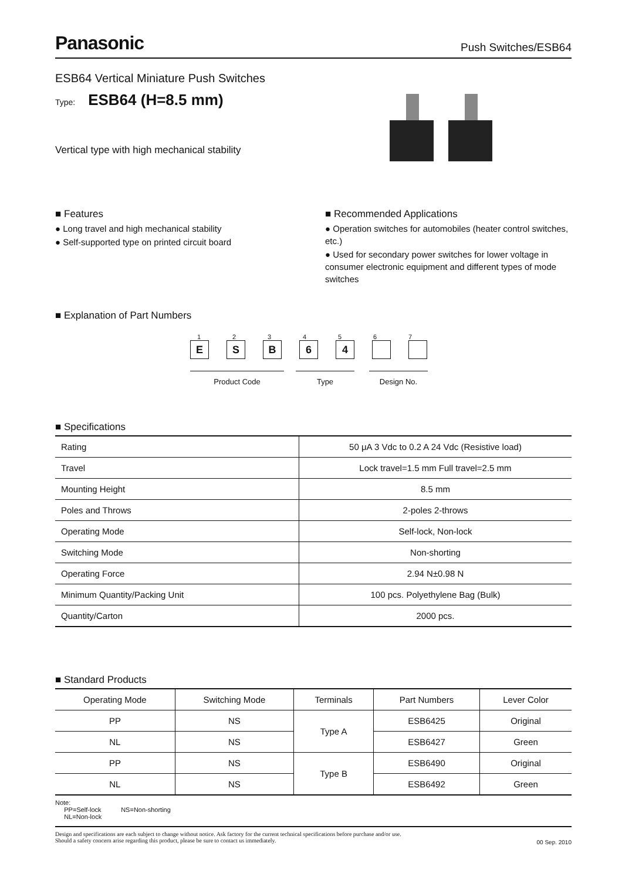Panasonic Push Switches/ESB64
ESB64 Vertical Miniature Push Switches
Type: ESB64 (H=8.5 mm)
Vertical type with high mechanical stability
■ Features
● Long travel and high mechanical stability
● Self-supported type on printed circuit board
■ Recommended Applications
● Operation switches for automobiles (heater control switches, etc.)
● Used for secondary power switches for lower voltage in consumer electronic equipment and different types of mode switches
■ Explanation of Part Numbers
1 2 3 4 5 6 7
E S B 6 4
Product Code Type Design No.
■ Specifications
| Rating | 50 μA 3 Vdc to 0.2 A 24 Vdc (Resistive load) |
| Travel | Lock travel=1.5 mm Full travel=2.5 mm |
| Mounting Height | 8.5 mm |
| Poles and Throws | 2-poles 2-throws |
| Operating Mode | Self-lock, Non-lock |
| Switching Mode | Non-shorting |
| Operating Force | 2.94 N±0.98 N |
| Minimum Quantity/Packing Unit | 100 pcs. Polyethylene Bag (Bulk) |
| Quantity/Carton | 2000 pcs. |
■ Standard Products
| Operating Mode | Switching Mode | Terminals | Part Numbers | Lever Color |
| --- | --- | --- | --- | --- |
| PP | NS | Type A | ESB6425 | Original |
| NL | NS | | ESB6427 | Green |
| PP | NS | Type B | ESB6490 | Original |
| NL | NS | | ESB6492 | Green |
Note:
PP=Self-lock NS=Non-shorting
NL=Non-lock
Design and specifications are each subject to change without notice. Ask factory for the current technical specifications before purchase and/or use.
Should a safety concern arise regarding this product, please be sure to contact us immediately.
00 Sep. 2010